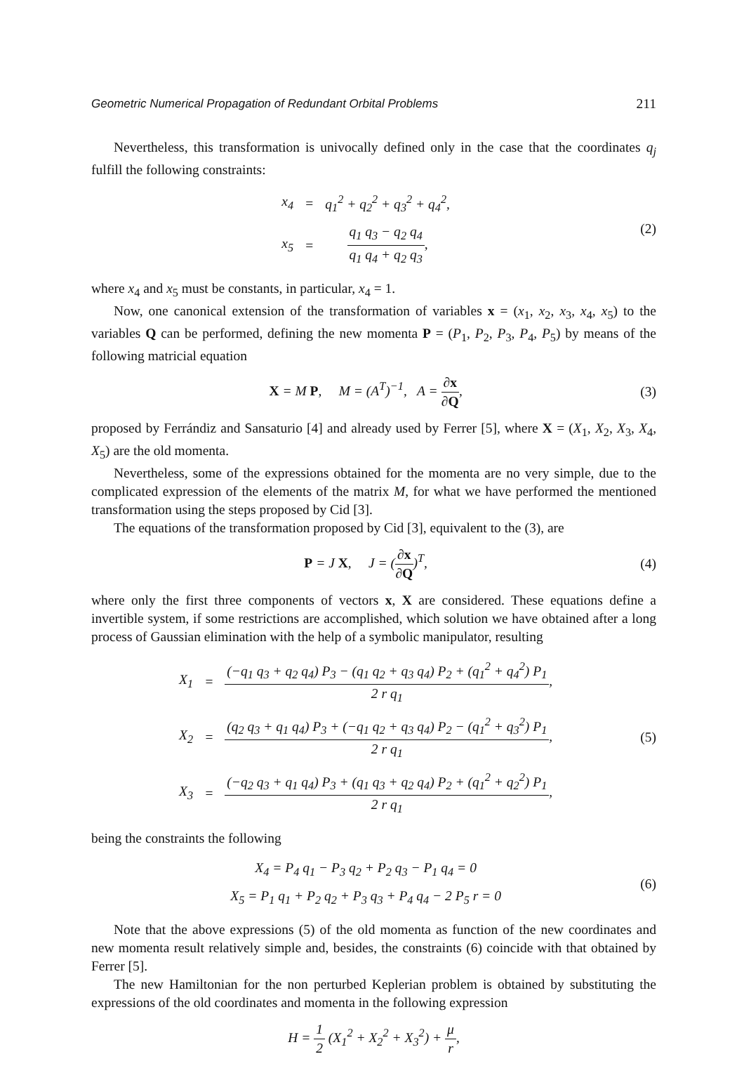Geometric Numerical Propagation of Redundant Orbital Problems 211
Nevertheless, this transformation is univocally defined only in the case that the coordinates q<sub>j</sub> fulfill the following constraints:
| x<sub>4</sub> | = | q<sub>1</sub><sup>2</sup> + q<sub>2</sub><sup>2</sup> + q<sub>3</sub><sup>2</sup> + q<sub>4</sub><sup>2</sup>, |
| x<sub>5</sub> | = | q<sub>1</sub> q<sub>3</sub> − q<sub>2</sub> q<sub>4</sub> q<sub>1</sub> q<sub>4</sub> + q<sub>2</sub> q<sub>3</sub> , |
(2)
where x<sub>4</sub> and x<sub>5</sub> must be constants, in particular, x<sub>4</sub> = 1.
Now, one canonical extension of the transformation of variables x = (x<sub>1</sub>, x<sub>2</sub>, x<sub>3</sub>, x<sub>4</sub>, x<sub>5</sub>) to the variables Q can be performed, defining the new momenta P = (P<sub>1</sub>, P<sub>2</sub>, P<sub>3</sub>, P<sub>4</sub>, P<sub>5</sub>) by means of the following matricial equation
X = M P, M = (A<sup>T</sup>)<sup>−1</sup>, A = ∂x ∂Q,
(3)
proposed by Ferrándiz and Sansaturio [4] and already used by Ferrer [5], where X = (X<sub>1</sub>, X<sub>2</sub>, X<sub>3</sub>, X<sub>4</sub>, X<sub>5</sub>) are the old momenta.
Nevertheless, some of the expressions obtained for the momenta are no very simple, due to the complicated expression of the elements of the matrix M, for what we have performed the mentioned transformation using the steps proposed by Cid [3].
The equations of the transformation proposed by Cid [3], equivalent to the (3), are
P = J X, J = (∂x ∂Q)<sup>T</sup>, (4)
where only the first three components of vectors x, X are considered. These equations define a invertible system, if some restrictions are accomplished, which solution we have obtained after a long process of Gaussian elimination with the help of a symbolic manipulator, resulting
| X<sub>1</sub> | = | (−q<sub>1</sub> q<sub>3</sub> + q<sub>2</sub> q<sub>4</sub>) P<sub>3</sub> − (q<sub>1</sub> q<sub>2</sub> + q<sub>3</sub> q<sub>4</sub>) P<sub>2</sub> + (q<sub>1</sub><sup>2</sup> + q<sub>4</sub><sup>2</sup>) P<sub>1</sub> 2 r q<sub>1</sub> , |
| X<sub>2</sub> | = | (q<sub>2</sub> q<sub>3</sub> + q<sub>1</sub> q<sub>4</sub>) P<sub>3</sub> + (−q<sub>1</sub> q<sub>2</sub> + q<sub>3</sub> q<sub>4</sub>) P<sub>2</sub> − (q<sub>1</sub><sup>2</sup> + q<sub>3</sub><sup>2</sup>) P<sub>1</sub> 2 r q<sub>1</sub> , |
| X<sub>3</sub> | = | (−q<sub>2</sub> q<sub>3</sub> + q<sub>1</sub> q<sub>4</sub>) P<sub>3</sub> + (q<sub>1</sub> q<sub>3</sub> + q<sub>2</sub> q<sub>4</sub>) P<sub>2</sub> + (q<sub>1</sub><sup>2</sup> + q<sub>2</sub><sup>2</sup>) P<sub>1</sub> 2 r q<sub>1</sub> , |
(5)
being the constraints the following
| X<sub>4</sub> = P<sub>4</sub> q<sub>1</sub> − P<sub>3</sub> q<sub>2</sub> + P<sub>2</sub> q<sub>3</sub> − P<sub>1</sub> q<sub>4</sub> = 0 |
| X<sub>5</sub> = P<sub>1</sub> q<sub>1</sub> + P<sub>2</sub> q<sub>2</sub> + P<sub>3</sub> q<sub>3</sub> + P<sub>4</sub> q<sub>4</sub> − 2 P<sub>5</sub> r = 0 |
(6)
Note that the above expressions (5) of the old momenta as function of the new coordinates and new momenta result relatively simple and, besides, the constraints (6) coincide with that obtained by Ferrer [5].
The new Hamiltonian for the non perturbed Keplerian problem is obtained by substituting the expressions of the old coordinates and momenta in the following expression
H = 1 2 (X<sub>1</sub><sup>2</sup> + X<sub>2</sub><sup>2</sup> + X<sub>3</sub><sup>2</sup>) + μ r,